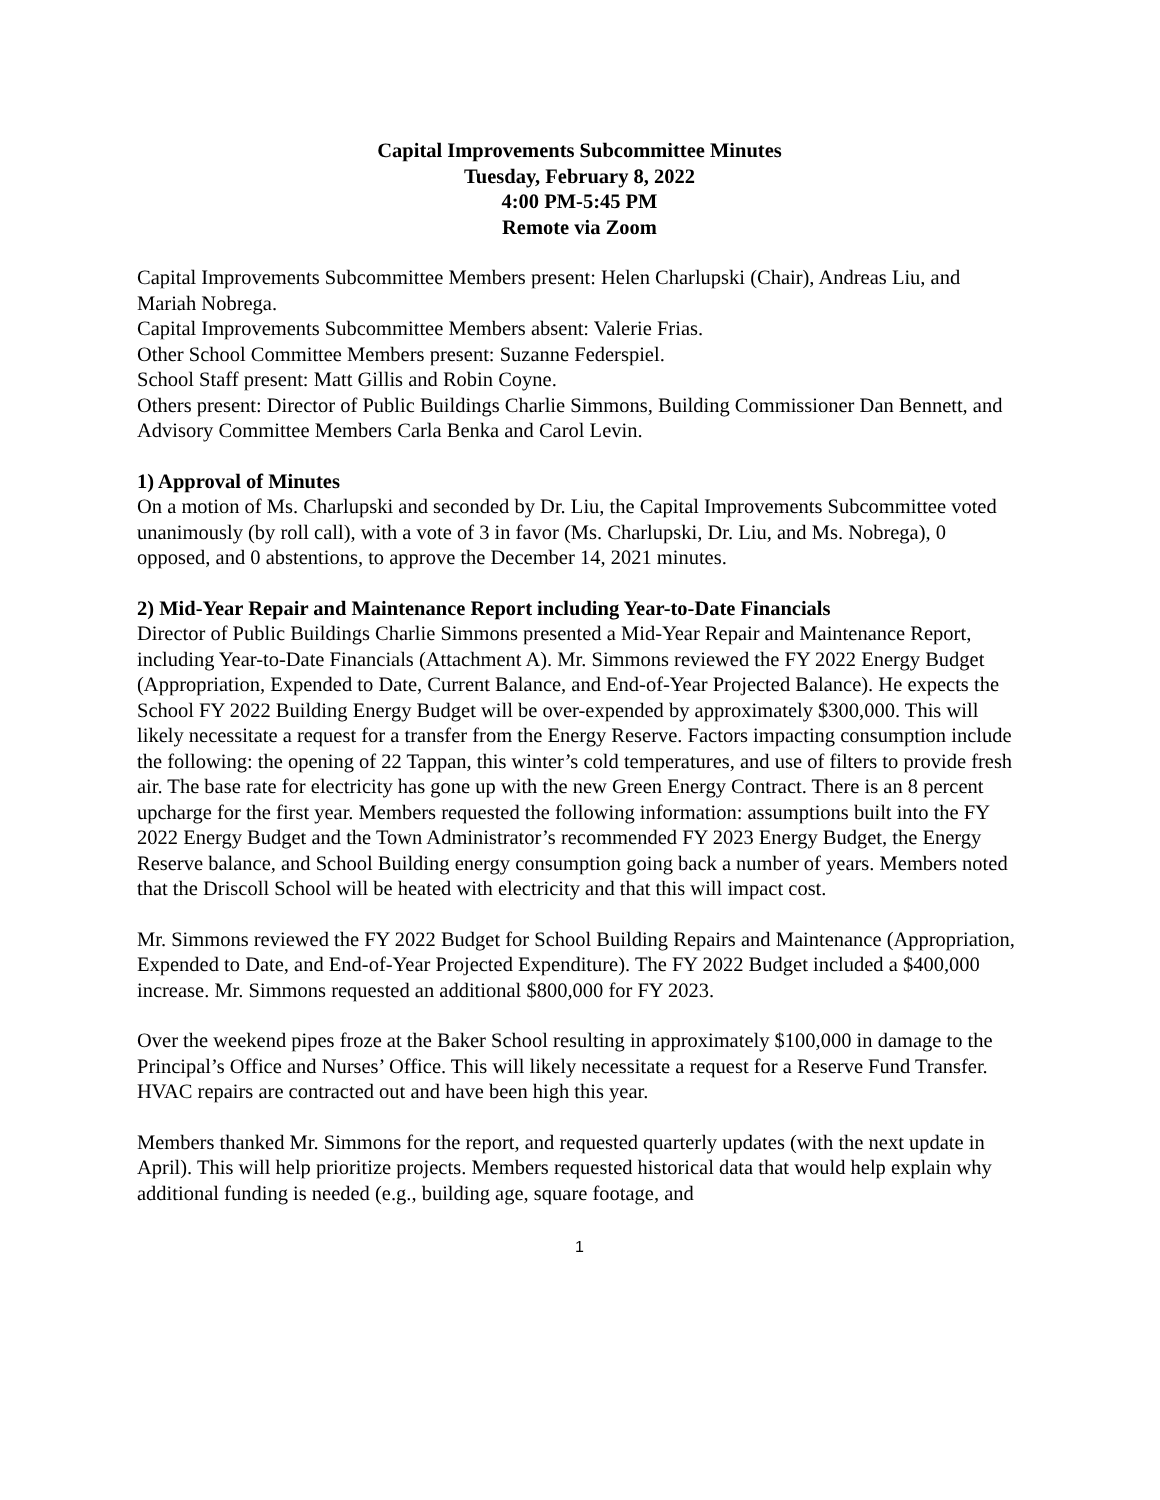Capital Improvements Subcommittee Minutes
Tuesday, February 8, 2022
4:00 PM-5:45 PM
Remote via Zoom
Capital Improvements Subcommittee Members present: Helen Charlupski (Chair), Andreas Liu, and Mariah Nobrega.
Capital Improvements Subcommittee Members absent: Valerie Frias.
Other School Committee Members present: Suzanne Federspiel.
School Staff present: Matt Gillis and Robin Coyne.
Others present: Director of Public Buildings Charlie Simmons, Building Commissioner Dan Bennett, and Advisory Committee Members Carla Benka and Carol Levin.
1) Approval of Minutes
On a motion of Ms. Charlupski and seconded by Dr. Liu, the Capital Improvements Subcommittee voted unanimously (by roll call), with a vote of 3 in favor (Ms. Charlupski, Dr. Liu, and Ms. Nobrega), 0 opposed, and 0 abstentions, to approve the December 14, 2021 minutes.
2) Mid-Year Repair and Maintenance Report including Year-to-Date Financials
Director of Public Buildings Charlie Simmons presented a Mid-Year Repair and Maintenance Report, including Year-to-Date Financials (Attachment A). Mr. Simmons reviewed the FY 2022 Energy Budget (Appropriation, Expended to Date, Current Balance, and End-of-Year Projected Balance). He expects the School FY 2022 Building Energy Budget will be over-expended by approximately $300,000. This will likely necessitate a request for a transfer from the Energy Reserve. Factors impacting consumption include the following: the opening of 22 Tappan, this winter’s cold temperatures, and use of filters to provide fresh air. The base rate for electricity has gone up with the new Green Energy Contract. There is an 8 percent upcharge for the first year. Members requested the following information: assumptions built into the FY 2022 Energy Budget and the Town Administrator’s recommended FY 2023 Energy Budget, the Energy Reserve balance, and School Building energy consumption going back a number of years. Members noted that the Driscoll School will be heated with electricity and that this will impact cost.
Mr. Simmons reviewed the FY 2022 Budget for School Building Repairs and Maintenance (Appropriation, Expended to Date, and End-of-Year Projected Expenditure). The FY 2022 Budget included a $400,000 increase. Mr. Simmons requested an additional $800,000 for FY 2023.
Over the weekend pipes froze at the Baker School resulting in approximately $100,000 in damage to the Principal’s Office and Nurses’ Office. This will likely necessitate a request for a Reserve Fund Transfer. HVAC repairs are contracted out and have been high this year.
Members thanked Mr. Simmons for the report, and requested quarterly updates (with the next update in April). This will help prioritize projects. Members requested historical data that would help explain why additional funding is needed (e.g., building age, square footage, and
1